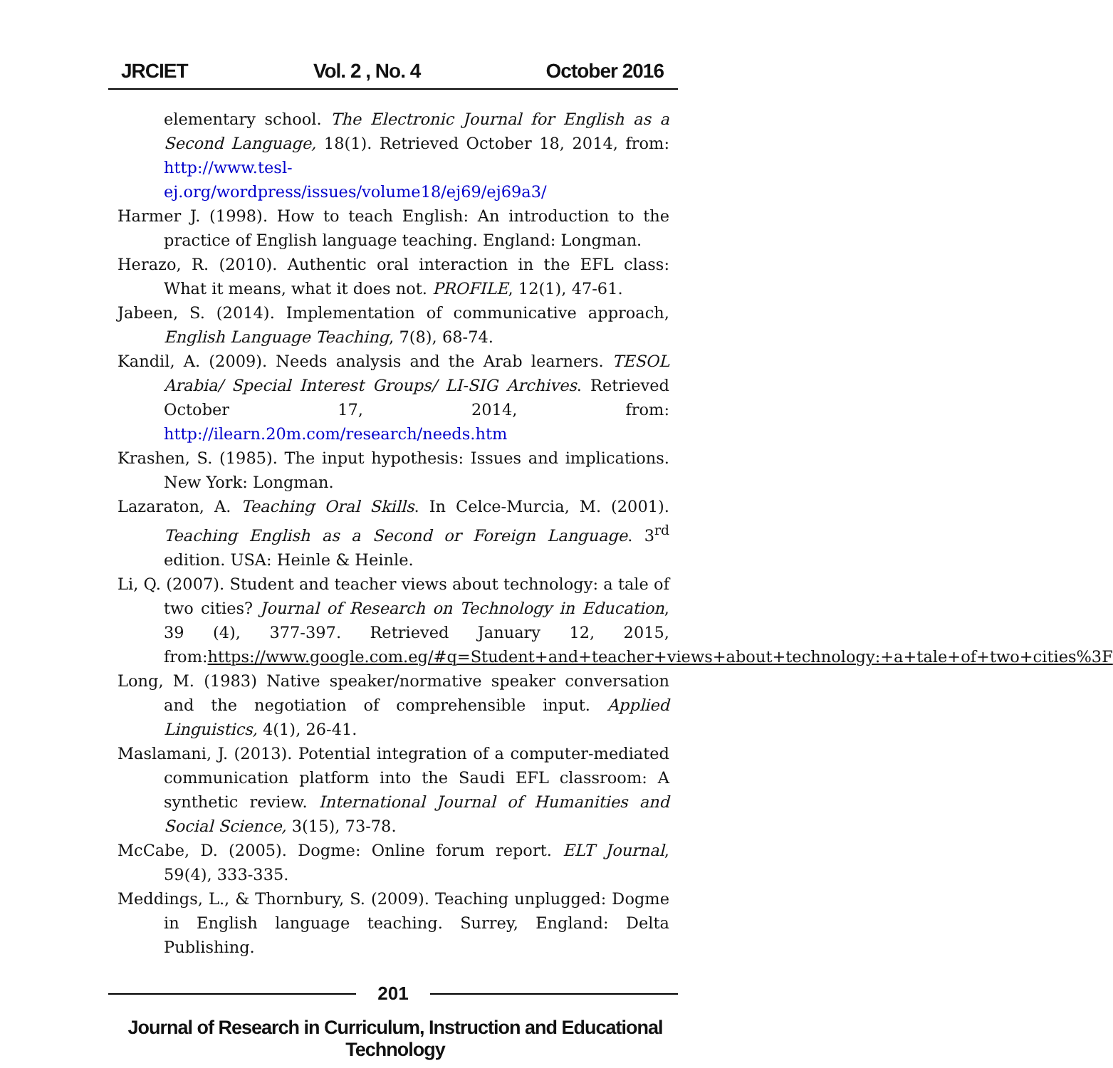JRCIET Vol. 2 , No. 4 October 2016
elementary school. The Electronic Journal for English as a Second Language, 18(1). Retrieved October 18, 2014, from: http://www.tesl-ej.org/wordpress/issues/volume18/ej69/ej69a3/
Harmer J. (1998). How to teach English: An introduction to the practice of English language teaching. England: Longman.
Herazo, R. (2010). Authentic oral interaction in the EFL class: What it means, what it does not. PROFILE, 12(1), 47-61.
Jabeen, S. (2014). Implementation of communicative approach, English Language Teaching, 7(8), 68-74.
Kandil, A. (2009). Needs analysis and the Arab learners. TESOL Arabia/ Special Interest Groups/ LI-SIG Archives. Retrieved October 17, 2014, from: http://ilearn.20m.com/research/needs.htm
Krashen, S. (1985). The input hypothesis: Issues and implications. New York: Longman.
Lazaraton, A. Teaching Oral Skills. In Celce-Murcia, M. (2001). Teaching English as a Second or Foreign Language. 3<sup>rd</sup> edition. USA: Heinle & Heinle.
Li, Q. (2007). Student and teacher views about technology: a tale of two cities? Journal of Research on Technology in Education, 39 (4), 377-397. Retrieved January 12, 2015, from:https://www.google.com.eg/#q=Student+and+teacher+views+about+technology:+a+tale+of+two+cities%3F
Long, M. (1983) Native speaker/normative speaker conversation and the negotiation of comprehensible input. Applied Linguistics, 4(1), 26-41.
Maslamani, J. (2013). Potential integration of a computer-mediated communication platform into the Saudi EFL classroom: A synthetic review. International Journal of Humanities and Social Science, 3(15), 73-78.
McCabe, D. (2005). Dogme: Online forum report. ELT Journal, 59(4), 333-335.
Meddings, L., & Thornbury, S. (2009). Teaching unplugged: Dogme in English language teaching. Surrey, England: Delta Publishing.
201
Journal of Research in Curriculum, Instruction and Educational Technology